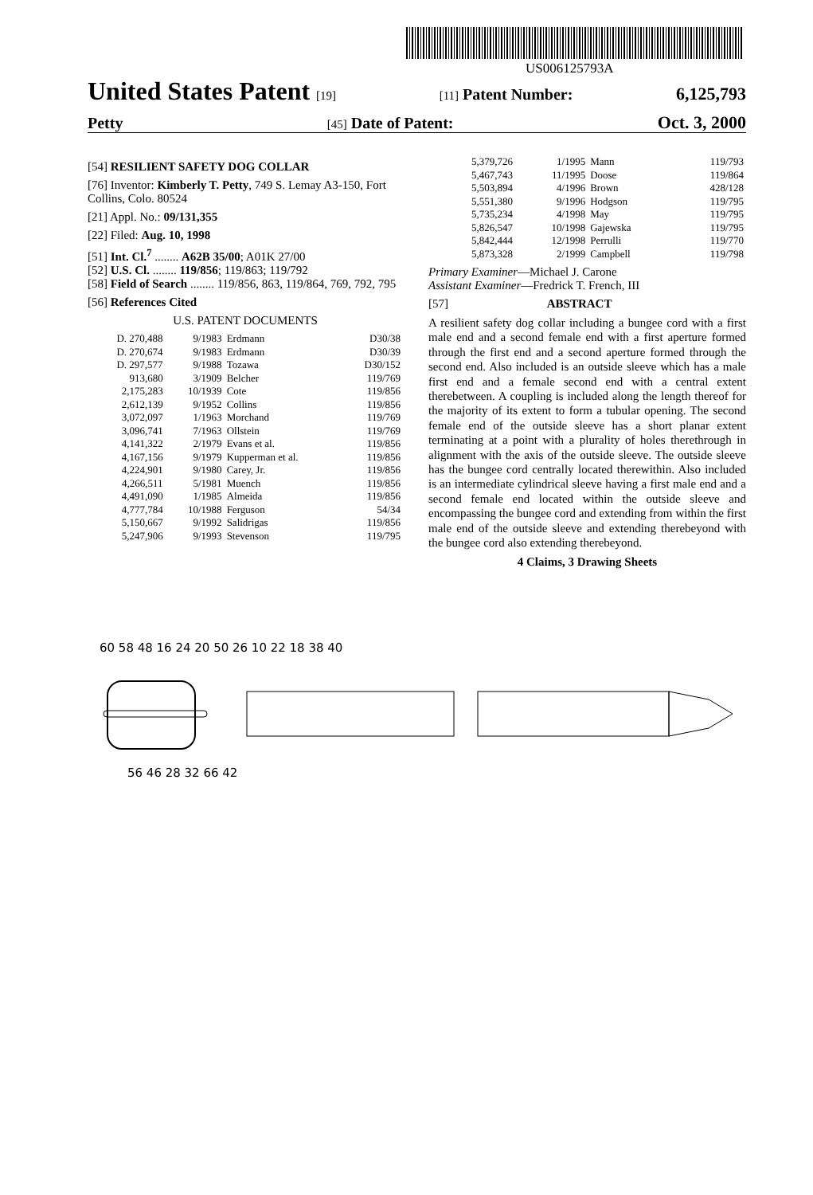US006125793A
United States Patent [19] [11] Patent Number: 6,125,793
Petty [45] Date of Patent: Oct. 3, 2000
[54] RESILIENT SAFETY DOG COLLAR
[76] Inventor: Kimberly T. Petty, 749 S. Lemay A3-150, Fort Collins, Colo. 80524
[21] Appl. No.: 09/131,355
[22] Filed: Aug. 10, 1998
[51] Int. Cl.<sup>7</sup> ........ A62B 35/00; A01K 27/00
[52] U.S. Cl. ........ 119/856; 119/863; 119/792
[58] Field of Search ........ 119/856, 863, 119/864, 769, 792, 795
[56] References Cited
U.S. PATENT DOCUMENTS
| D. 270,488 | 9/1983 | Erdmann | D30/38 |
| D. 270,674 | 9/1983 | Erdmann | D30/39 |
| D. 297,577 | 9/1988 | Tozawa | D30/152 |
| 913,680 | 3/1909 | Belcher | 119/769 |
| 2,175,283 | 10/1939 | Cote | 119/856 |
| 2,612,139 | 9/1952 | Collins | 119/856 |
| 3,072,097 | 1/1963 | Morchand | 119/769 |
| 3,096,741 | 7/1963 | Ollstein | 119/769 |
| 4,141,322 | 2/1979 | Evans et al. | 119/856 |
| 4,167,156 | 9/1979 | Kupperman et al. | 119/856 |
| 4,224,901 | 9/1980 | Carey, Jr. | 119/856 |
| 4,266,511 | 5/1981 | Muench | 119/856 |
| 4,491,090 | 1/1985 | Almeida | 119/856 |
| 4,777,784 | 10/1988 | Ferguson | 54/34 |
| 5,150,667 | 9/1992 | Salidrigas | 119/856 |
| 5,247,906 | 9/1993 | Stevenson | 119/795 |
| 5,379,726 | 1/1995 | Mann | 119/793 |
| 5,467,743 | 11/1995 | Doose | 119/864 |
| 5,503,894 | 4/1996 | Brown | 428/128 |
| 5,551,380 | 9/1996 | Hodgson | 119/795 |
| 5,735,234 | 4/1998 | May | 119/795 |
| 5,826,547 | 10/1998 | Gajewska | 119/795 |
| 5,842,444 | 12/1998 | Perrulli | 119/770 |
| 5,873,328 | 2/1999 | Campbell | 119/798 |
Primary Examiner—Michael J. Carone
Assistant Examiner—Fredrick T. French, III
[57] ABSTRACT
A resilient safety dog collar including a bungee cord with a first male end and a second female end with a first aperture formed through the first end and a second aperture formed through the second end. Also included is an outside sleeve which has a male first end and a female second end with a central extent therebetween. A coupling is included along the length thereof for the majority of its extent to form a tubular opening. The second female end of the outside sleeve has a short planar extent terminating at a point with a plurality of holes therethrough in alignment with the axis of the outside sleeve. The outside sleeve has the bungee cord centrally located therewithin. Also included is an intermediate cylindrical sleeve having a first male end and a second female end located within the outside sleeve and encompassing the bungee cord and extending from within the first male end of the outside sleeve and extending therebeyond with the bungee cord also extending therebeyond.
4 Claims, 3 Drawing Sheets
60 58 48 16 24 20 50 26 10 22 18 38 40
56 46 28 32 66 42